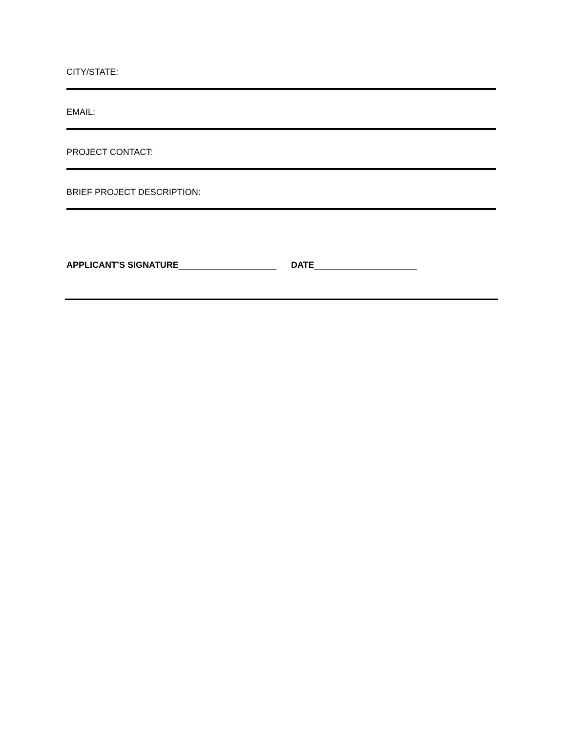CITY/STATE:
EMAIL:
PROJECT CONTACT:
BRIEF PROJECT DESCRIPTION:
APPLICANT’S SIGNATURE____________________ DATE_____________________